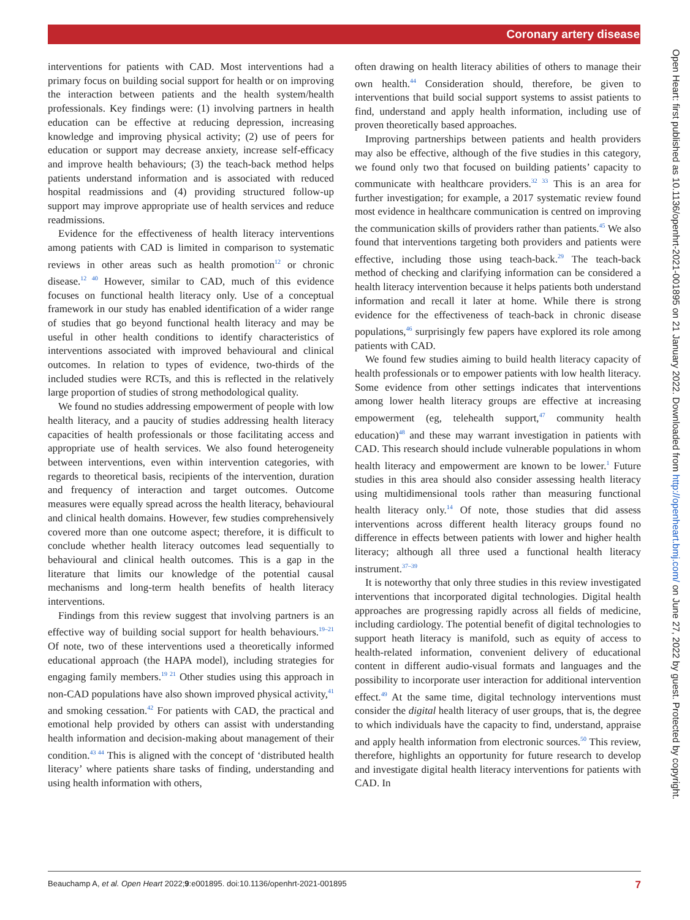Coronary artery disease
interventions for patients with CAD. Most interventions had a primary focus on building social support for health or on improving the interaction between patients and the health system/health professionals. Key findings were: (1) involving partners in health education can be effective at reducing depression, increasing knowledge and improving physical activity; (2) use of peers for education or support may decrease anxiety, increase self-efficacy and improve health behaviours; (3) the teach-back method helps patients understand information and is associated with reduced hospital readmissions and (4) providing structured follow-up support may improve appropriate use of health services and reduce readmissions.
Evidence for the effectiveness of health literacy interventions among patients with CAD is limited in comparison to systematic reviews in other areas such as health promotion<sup>12</sup> or chronic disease.<sup>12 40</sup> However, similar to CAD, much of this evidence focuses on functional health literacy only. Use of a conceptual framework in our study has enabled identification of a wider range of studies that go beyond functional health literacy and may be useful in other health conditions to identify characteristics of interventions associated with improved behavioural and clinical outcomes. In relation to types of evidence, two-thirds of the included studies were RCTs, and this is reflected in the relatively large proportion of studies of strong methodological quality.
We found no studies addressing empowerment of people with low health literacy, and a paucity of studies addressing health literacy capacities of health professionals or those facilitating access and appropriate use of health services. We also found heterogeneity between interventions, even within intervention categories, with regards to theoretical basis, recipients of the intervention, duration and frequency of interaction and target outcomes. Outcome measures were equally spread across the health literacy, behavioural and clinical health domains. However, few studies comprehensively covered more than one outcome aspect; therefore, it is difficult to conclude whether health literacy outcomes lead sequentially to behavioural and clinical health outcomes. This is a gap in the literature that limits our knowledge of the potential causal mechanisms and long-term health benefits of health literacy interventions.
Findings from this review suggest that involving partners is an effective way of building social support for health behaviours.<sup>19–21</sup> Of note, two of these interventions used a theoretically informed educational approach (the HAPA model), including strategies for engaging family members.<sup>19 21</sup> Other studies using this approach in non-CAD populations have also shown improved physical activity,<sup>41</sup> and smoking cessation.<sup>42</sup> For patients with CAD, the practical and emotional help provided by others can assist with understanding health information and decision-making about management of their condition.<sup>43 44</sup> This is aligned with the concept of ‘distributed health literacy’ where patients share tasks of finding, understanding and using health information with others,
often drawing on health literacy abilities of others to manage their own health.<sup>44</sup> Consideration should, therefore, be given to interventions that build social support systems to assist patients to find, understand and apply health information, including use of proven theoretically based approaches.
Improving partnerships between patients and health providers may also be effective, although of the five studies in this category, we found only two that focused on building patients’ capacity to communicate with healthcare providers.<sup>32 33</sup> This is an area for further investigation; for example, a 2017 systematic review found most evidence in healthcare communication is centred on improving the communication skills of providers rather than patients.<sup>45</sup> We also found that interventions targeting both providers and patients were effective, including those using teach-back.<sup>29</sup> The teach-back method of checking and clarifying information can be considered a health literacy intervention because it helps patients both understand information and recall it later at home. While there is strong evidence for the effectiveness of teach-back in chronic disease populations,<sup>46</sup> surprisingly few papers have explored its role among patients with CAD.
We found few studies aiming to build health literacy capacity of health professionals or to empower patients with low health literacy. Some evidence from other settings indicates that interventions among lower health literacy groups are effective at increasing empowerment (eg, telehealth support,<sup>47</sup> community health education)<sup>48</sup> and these may warrant investigation in patients with CAD. This research should include vulnerable populations in whom health literacy and empowerment are known to be lower.<sup>1</sup> Future studies in this area should also consider assessing health literacy using multidimensional tools rather than measuring functional health literacy only.<sup>14</sup> Of note, those studies that did assess interventions across different health literacy groups found no difference in effects between patients with lower and higher health literacy; although all three used a functional health literacy instrument.<sup>37–39</sup>
It is noteworthy that only three studies in this review investigated interventions that incorporated digital technologies. Digital health approaches are progressing rapidly across all fields of medicine, including cardiology. The potential benefit of digital technologies to support heath literacy is manifold, such as equity of access to health-related information, convenient delivery of educational content in different audio-visual formats and languages and the possibility to incorporate user interaction for additional intervention effect.<sup>49</sup> At the same time, digital technology interventions must consider the digital health literacy of user groups, that is, the degree to which individuals have the capacity to find, understand, appraise and apply health information from electronic sources.<sup>50</sup> This review, therefore, highlights an opportunity for future research to develop and investigate digital health literacy interventions for patients with CAD. In
Open Heart: first published as 10.1136/openhrt-2021-001895 on 21 January 2022. Downloaded from http://openheart.bmj.com/ on June 27, 2022 by guest. Protected by copyright.
Beauchamp A, et al. Open Heart 2022;9:e001895. doi:10.1136/openhrt-2021-001895 7